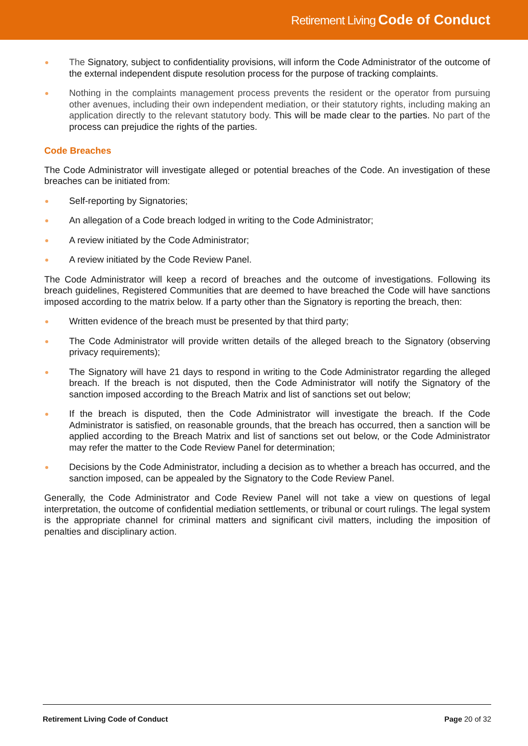Retirement Living Code of Conduct
The Signatory, subject to confidentiality provisions, will inform the Code Administrator of the outcome of the external independent dispute resolution process for the purpose of tracking complaints.
Nothing in the complaints management process prevents the resident or the operator from pursuing other avenues, including their own independent mediation, or their statutory rights, including making an application directly to the relevant statutory body. This will be made clear to the parties. No part of the process can prejudice the rights of the parties.
Code Breaches
The Code Administrator will investigate alleged or potential breaches of the Code. An investigation of these breaches can be initiated from:
Self-reporting by Signatories;
An allegation of a Code breach lodged in writing to the Code Administrator;
A review initiated by the Code Administrator;
A review initiated by the Code Review Panel.
The Code Administrator will keep a record of breaches and the outcome of investigations. Following its breach guidelines, Registered Communities that are deemed to have breached the Code will have sanctions imposed according to the matrix below. If a party other than the Signatory is reporting the breach, then:
Written evidence of the breach must be presented by that third party;
The Code Administrator will provide written details of the alleged breach to the Signatory (observing privacy requirements);
The Signatory will have 21 days to respond in writing to the Code Administrator regarding the alleged breach. If the breach is not disputed, then the Code Administrator will notify the Signatory of the sanction imposed according to the Breach Matrix and list of sanctions set out below;
If the breach is disputed, then the Code Administrator will investigate the breach. If the Code Administrator is satisfied, on reasonable grounds, that the breach has occurred, then a sanction will be applied according to the Breach Matrix and list of sanctions set out below, or the Code Administrator may refer the matter to the Code Review Panel for determination;
Decisions by the Code Administrator, including a decision as to whether a breach has occurred, and the sanction imposed, can be appealed by the Signatory to the Code Review Panel.
Generally, the Code Administrator and Code Review Panel will not take a view on questions of legal interpretation, the outcome of confidential mediation settlements, or tribunal or court rulings. The legal system is the appropriate channel for criminal matters and significant civil matters, including the imposition of penalties and disciplinary action.
Retirement Living Code of Conduct Page 20 of 32